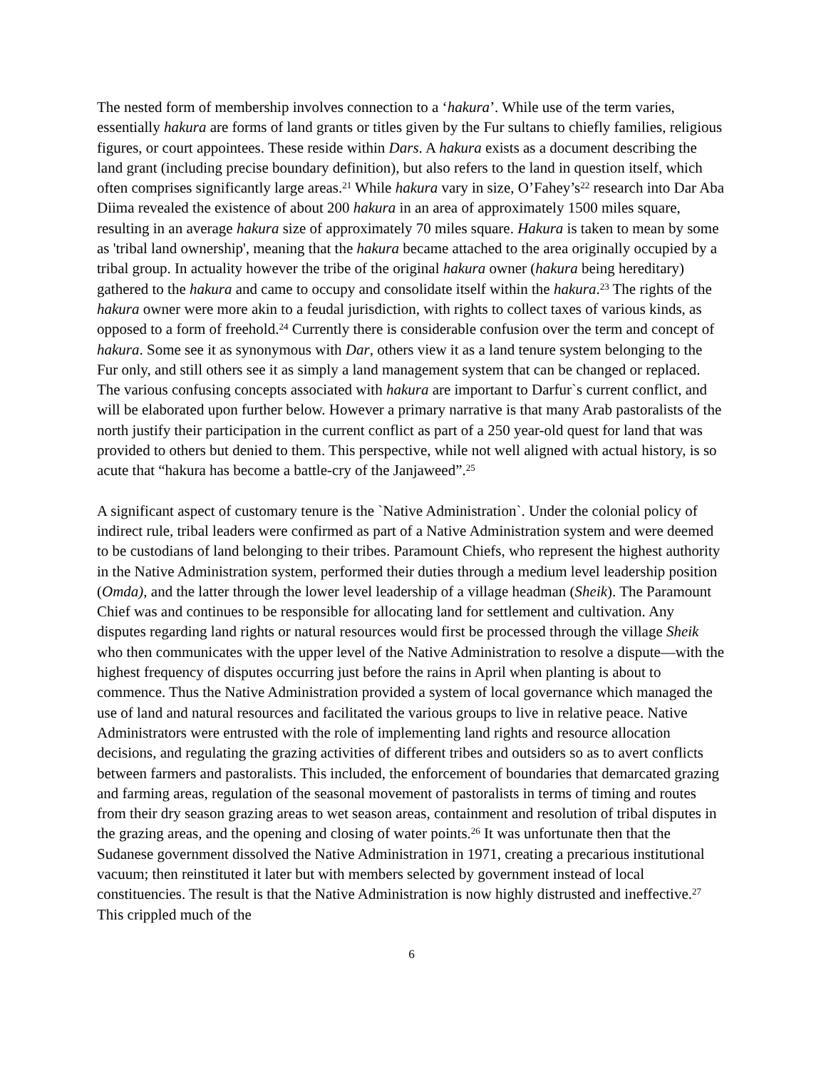The nested form of membership involves connection to a ‘hakura’. While use of the term varies, essentially hakura are forms of land grants or titles given by the Fur sultans to chiefly families, religious figures, or court appointees. These reside within Dars. A hakura exists as a document describing the land grant (including precise boundary definition), but also refers to the land in question itself, which often comprises significantly large areas.<sup>21</sup> While hakura vary in size, O’Fahey’s<sup>22</sup> research into Dar Aba Diima revealed the existence of about 200 hakura in an area of approximately 1500 miles square, resulting in an average hakura size of approximately 70 miles square. Hakura is taken to mean by some as 'tribal land ownership', meaning that the hakura became attached to the area originally occupied by a tribal group. In actuality however the tribe of the original hakura owner (hakura being hereditary) gathered to the hakura and came to occupy and consolidate itself within the hakura.<sup>23</sup> The rights of the hakura owner were more akin to a feudal jurisdiction, with rights to collect taxes of various kinds, as opposed to a form of freehold.<sup>24</sup> Currently there is considerable confusion over the term and concept of hakura. Some see it as synonymous with Dar, others view it as a land tenure system belonging to the Fur only, and still others see it as simply a land management system that can be changed or replaced. The various confusing concepts associated with hakura are important to Darfur`s current conflict, and will be elaborated upon further below. However a primary narrative is that many Arab pastoralists of the north justify their participation in the current conflict as part of a 250 year-old quest for land that was provided to others but denied to them. This perspective, while not well aligned with actual history, is so acute that “hakura has become a battle-cry of the Janjaweed”.<sup>25</sup>
A significant aspect of customary tenure is the `Native Administration`. Under the colonial policy of indirect rule, tribal leaders were confirmed as part of a Native Administration system and were deemed to be custodians of land belonging to their tribes. Paramount Chiefs, who represent the highest authority in the Native Administration system, performed their duties through a medium level leadership position (Omda), and the latter through the lower level leadership of a village headman (Sheik). The Paramount Chief was and continues to be responsible for allocating land for settlement and cultivation. Any disputes regarding land rights or natural resources would first be processed through the village Sheik who then communicates with the upper level of the Native Administration to resolve a dispute—with the highest frequency of disputes occurring just before the rains in April when planting is about to commence. Thus the Native Administration provided a system of local governance which managed the use of land and natural resources and facilitated the various groups to live in relative peace. Native Administrators were entrusted with the role of implementing land rights and resource allocation decisions, and regulating the grazing activities of different tribes and outsiders so as to avert conflicts between farmers and pastoralists. This included, the enforcement of boundaries that demarcated grazing and farming areas, regulation of the seasonal movement of pastoralists in terms of timing and routes from their dry season grazing areas to wet season areas, containment and resolution of tribal disputes in the grazing areas, and the opening and closing of water points.<sup>26</sup> It was unfortunate then that the Sudanese government dissolved the Native Administration in 1971, creating a precarious institutional vacuum; then reinstituted it later but with members selected by government instead of local constituencies. The result is that the Native Administration is now highly distrusted and ineffective.<sup>27</sup> This crippled much of the
6